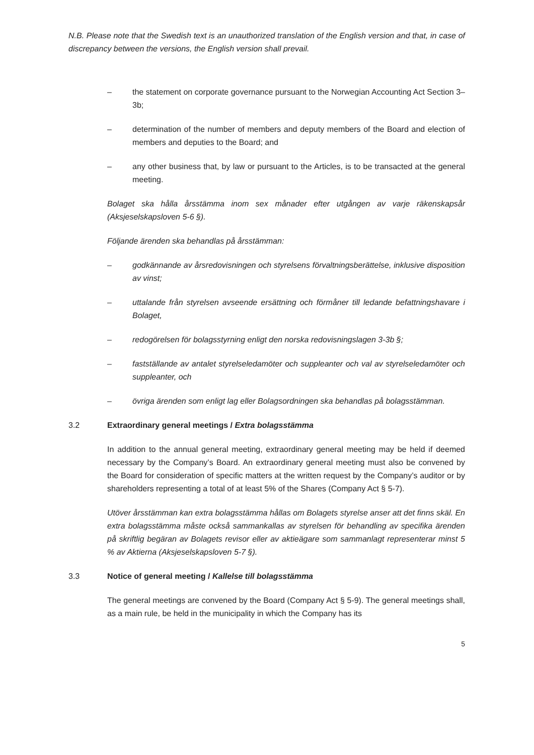N.B. Please note that the Swedish text is an unauthorized translation of the English version and that, in case of discrepancy between the versions, the English version shall prevail.
– the statement on corporate governance pursuant to the Norwegian Accounting Act Section 3–3b;
– determination of the number of members and deputy members of the Board and election of members and deputies to the Board; and
– any other business that, by law or pursuant to the Articles, is to be transacted at the general meeting.
Bolaget ska hålla årsstämma inom sex månader efter utgången av varje räkenskapsår (Aksjeselskapsloven 5-6 §).
Följande ärenden ska behandlas på årsstämman:
– godkännande av årsredovisningen och styrelsens förvaltningsberättelse, inklusive disposition av vinst;
– uttalande från styrelsen avseende ersättning och förmåner till ledande befattningshavare i Bolaget,
– redogörelsen för bolagsstyrning enligt den norska redovisningslagen 3-3b §;
– fastställande av antalet styrelseledamöter och suppleanter och val av styrelseledamöter och suppleanter, och
– övriga ärenden som enligt lag eller Bolagsordningen ska behandlas på bolagsstämman.
3.2 Extraordinary general meetings / Extra bolagsstämma
In addition to the annual general meeting, extraordinary general meeting may be held if deemed necessary by the Company’s Board. An extraordinary general meeting must also be convened by the Board for consideration of specific matters at the written request by the Company’s auditor or by shareholders representing a total of at least 5% of the Shares (Company Act § 5-7).
Utöver årsstämman kan extra bolagsstämma hållas om Bolagets styrelse anser att det finns skäl. En extra bolagsstämma måste också sammankallas av styrelsen för behandling av specifika ärenden på skriftlig begäran av Bolagets revisor eller av aktieägare som sammanlagt representerar minst 5 % av Aktierna (Aksjeselskapsloven 5-7 §).
3.3 Notice of general meeting / Kallelse till bolagsstämma
The general meetings are convened by the Board (Company Act § 5-9). The general meetings shall, as a main rule, be held in the municipality in which the Company has its
5